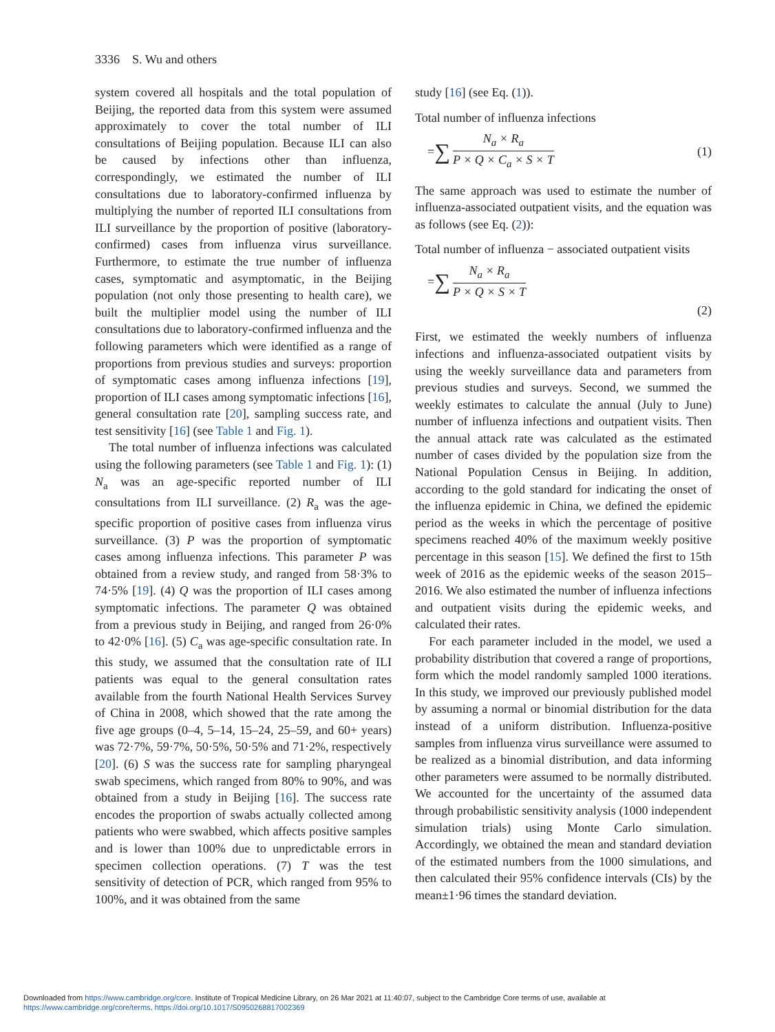3336 S. Wu and others
system covered all hospitals and the total population of Beijing, the reported data from this system were assumed approximately to cover the total number of ILI consultations of Beijing population. Because ILI can also be caused by infections other than influenza, correspondingly, we estimated the number of ILI consultations due to laboratory-confirmed influenza by multiplying the number of reported ILI consultations from ILI surveillance by the proportion of positive (laboratory-confirmed) cases from influenza virus surveillance. Furthermore, to estimate the true number of influenza cases, symptomatic and asymptomatic, in the Beijing population (not only those presenting to health care), we built the multiplier model using the number of ILI consultations due to laboratory-confirmed influenza and the following parameters which were identified as a range of proportions from previous studies and surveys: proportion of symptomatic cases among influenza infections [19], proportion of ILI cases among symptomatic infections [16], general consultation rate [20], sampling success rate, and test sensitivity [16] (see Table 1 and Fig. 1).
The total number of influenza infections was calculated using the following parameters (see Table 1 and Fig. 1): (1) N<sub>a</sub> was an age-specific reported number of ILI consultations from ILI surveillance. (2) R<sub>a</sub> was the age-specific proportion of positive cases from influenza virus surveillance. (3) P was the proportion of symptomatic cases among influenza infections. This parameter P was obtained from a review study, and ranged from 58·3% to 74·5% [19]. (4) Q was the proportion of ILI cases among symptomatic infections. The parameter Q was obtained from a previous study in Beijing, and ranged from 26·0% to 42·0% [16]. (5) C<sub>a</sub> was age-specific consultation rate. In this study, we assumed that the consultation rate of ILI patients was equal to the general consultation rates available from the fourth National Health Services Survey of China in 2008, which showed that the rate among the five age groups (0–4, 5–14, 15–24, 25–59, and 60+ years) was 72·7%, 59·7%, 50·5%, 50·5% and 71·2%, respectively [20]. (6) S was the success rate for sampling pharyngeal swab specimens, which ranged from 80% to 90%, and was obtained from a study in Beijing [16]. The success rate encodes the proportion of swabs actually collected among patients who were swabbed, which affects positive samples and is lower than 100% due to unpredictable errors in specimen collection operations. (7) T was the test sensitivity of detection of PCR, which ranged from 95% to 100%, and it was obtained from the same
study [16] (see Eq. (1)).
Total number of influenza infections
= ∑
N<sub>a</sub> × R<sub>a</sub>
P × Q × C<sub>a</sub> × S × T
(1)
The same approach was used to estimate the number of influenza-associated outpatient visits, and the equation was as follows (see Eq. (2)):
Total number of influenza − associated outpatient visits
= ∑
N<sub>a</sub> × R<sub>a</sub>
P × Q × S × T
(2)
First, we estimated the weekly numbers of influenza infections and influenza-associated outpatient visits by using the weekly surveillance data and parameters from previous studies and surveys. Second, we summed the weekly estimates to calculate the annual (July to June) number of influenza infections and outpatient visits. Then the annual attack rate was calculated as the estimated number of cases divided by the population size from the National Population Census in Beijing. In addition, according to the gold standard for indicating the onset of the influenza epidemic in China, we defined the epidemic period as the weeks in which the percentage of positive specimens reached 40% of the maximum weekly positive percentage in this season [15]. We defined the first to 15th week of 2016 as the epidemic weeks of the season 2015–2016. We also estimated the number of influenza infections and outpatient visits during the epidemic weeks, and calculated their rates.
For each parameter included in the model, we used a probability distribution that covered a range of proportions, form which the model randomly sampled 1000 iterations. In this study, we improved our previously published model by assuming a normal or binomial distribution for the data instead of a uniform distribution. Influenza-positive samples from influenza virus surveillance were assumed to be realized as a binomial distribution, and data informing other parameters were assumed to be normally distributed. We accounted for the uncertainty of the assumed data through probabilistic sensitivity analysis (1000 independent simulation trials) using Monte Carlo simulation. Accordingly, we obtained the mean and standard deviation of the estimated numbers from the 1000 simulations, and then calculated their 95% confidence intervals (CIs) by the mean±1·96 times the standard deviation.
Downloaded from https://www.cambridge.org/core. Institute of Tropical Medicine Library, on 26 Mar 2021 at 11:40:07, subject to the Cambridge Core terms of use, available at
https://www.cambridge.org/core/terms. https://doi.org/10.1017/S0950268817002369